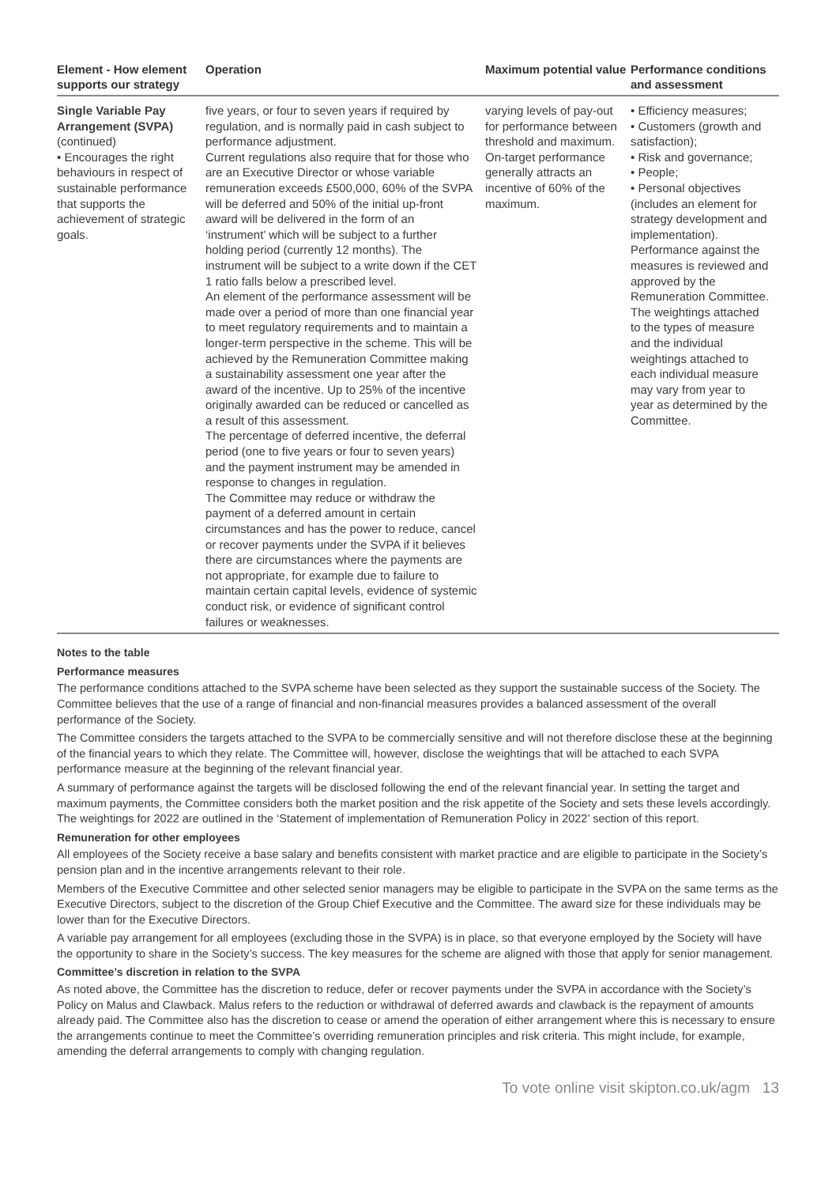| Element - How element supports our strategy | Operation | Maximum potential value | Performance conditions and assessment |
| --- | --- | --- | --- |
| Single Variable Pay Arrangement (SVPA) (continued) • Encourages the right behaviours in respect of sustainable performance that supports the achievement of strategic goals. | five years, or four to seven years if required by regulation, and is normally paid in cash subject to performance adjustment. Current regulations also require that for those who are an Executive Director or whose variable remuneration exceeds £500,000, 60% of the SVPA will be deferred and 50% of the initial up-front award will be delivered in the form of an ‘instrument’ which will be subject to a further holding period (currently 12 months). The instrument will be subject to a write down if the CET 1 ratio falls below a prescribed level. An element of the performance assessment will be made over a period of more than one financial year to meet regulatory requirements and to maintain a longer-term perspective in the scheme. This will be achieved by the Remuneration Committee making a sustainability assessment one year after the award of the incentive. Up to 25% of the incentive originally awarded can be reduced or cancelled as a result of this assessment. The percentage of deferred incentive, the deferral period (one to five years or four to seven years) and the payment instrument may be amended in response to changes in regulation. The Committee may reduce or withdraw the payment of a deferred amount in certain circumstances and has the power to reduce, cancel or recover payments under the SVPA if it believes there are circumstances where the payments are not appropriate, for example due to failure to maintain certain capital levels, evidence of systemic conduct risk, or evidence of significant control failures or weaknesses. | varying levels of pay-out for performance between threshold and maximum. On-target performance generally attracts an incentive of 60% of the maximum. | • Efficiency measures; • Customers (growth and satisfaction); • Risk and governance; • People; • Personal objectives (includes an element for strategy development and implementation). Performance against the measures is reviewed and approved by the Remuneration Committee. The weightings attached to the types of measure and the individual weightings attached to each individual measure may vary from year to year as determined by the Committee. |
Notes to the table
Performance measures
The performance conditions attached to the SVPA scheme have been selected as they support the sustainable success of the Society. The Committee believes that the use of a range of financial and non-financial measures provides a balanced assessment of the overall performance of the Society.
The Committee considers the targets attached to the SVPA to be commercially sensitive and will not therefore disclose these at the beginning of the financial years to which they relate. The Committee will, however, disclose the weightings that will be attached to each SVPA performance measure at the beginning of the relevant financial year.
A summary of performance against the targets will be disclosed following the end of the relevant financial year. In setting the target and maximum payments, the Committee considers both the market position and the risk appetite of the Society and sets these levels accordingly. The weightings for 2022 are outlined in the ‘Statement of implementation of Remuneration Policy in 2022’ section of this report.
Remuneration for other employees
All employees of the Society receive a base salary and benefits consistent with market practice and are eligible to participate in the Society’s pension plan and in the incentive arrangements relevant to their role.
Members of the Executive Committee and other selected senior managers may be eligible to participate in the SVPA on the same terms as the Executive Directors, subject to the discretion of the Group Chief Executive and the Committee. The award size for these individuals may be lower than for the Executive Directors.
A variable pay arrangement for all employees (excluding those in the SVPA) is in place, so that everyone employed by the Society will have the opportunity to share in the Society’s success. The key measures for the scheme are aligned with those that apply for senior management.
Committee’s discretion in relation to the SVPA
As noted above, the Committee has the discretion to reduce, defer or recover payments under the SVPA in accordance with the Society’s Policy on Malus and Clawback. Malus refers to the reduction or withdrawal of deferred awards and clawback is the repayment of amounts already paid. The Committee also has the discretion to cease or amend the operation of either arrangement where this is necessary to ensure the arrangements continue to meet the Committee’s overriding remuneration principles and risk criteria. This might include, for example, amending the deferral arrangements to comply with changing regulation.
To vote online visit skipton.co.uk/agm 13